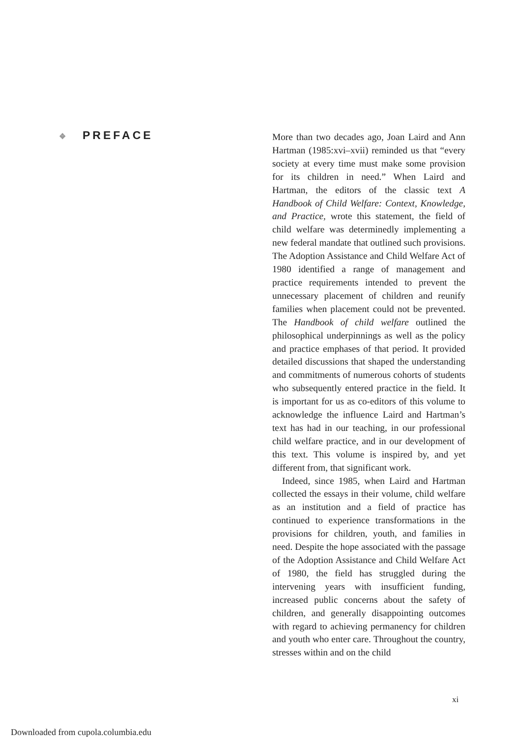❖ PREFACE
More than two decades ago, Joan Laird and Ann Hartman (1985:xvi–xvii) reminded us that “every society at every time must make some provision for its children in need.” When Laird and Hartman, the editors of the classic text A Handbook of Child Welfare: Context, Knowledge, and Practice, wrote this statement, the field of child welfare was determinedly implementing a new federal mandate that outlined such provisions. The Adoption Assistance and Child Welfare Act of 1980 identified a range of management and practice requirements intended to prevent the unnecessary placement of children and reunify families when placement could not be prevented. The Handbook of child welfare outlined the philosophical underpinnings as well as the policy and practice emphases of that period. It provided detailed discussions that shaped the understanding and commitments of numerous cohorts of students who subsequently entered practice in the field. It is important for us as co-editors of this volume to acknowledge the influence Laird and Hartman’s text has had in our teaching, in our professional child welfare practice, and in our development of this text. This volume is inspired by, and yet different from, that significant work.
Indeed, since 1985, when Laird and Hartman collected the essays in their volume, child welfare as an institution and a field of practice has continued to experience transformations in the provisions for children, youth, and families in need. Despite the hope associated with the passage of the Adoption Assistance and Child Welfare Act of 1980, the field has struggled during the intervening years with insufficient funding, increased public concerns about the safety of children, and generally disappointing outcomes with regard to achieving permanency for children and youth who enter care. Throughout the country, stresses within and on the child
xi
Downloaded from cupola.columbia.edu